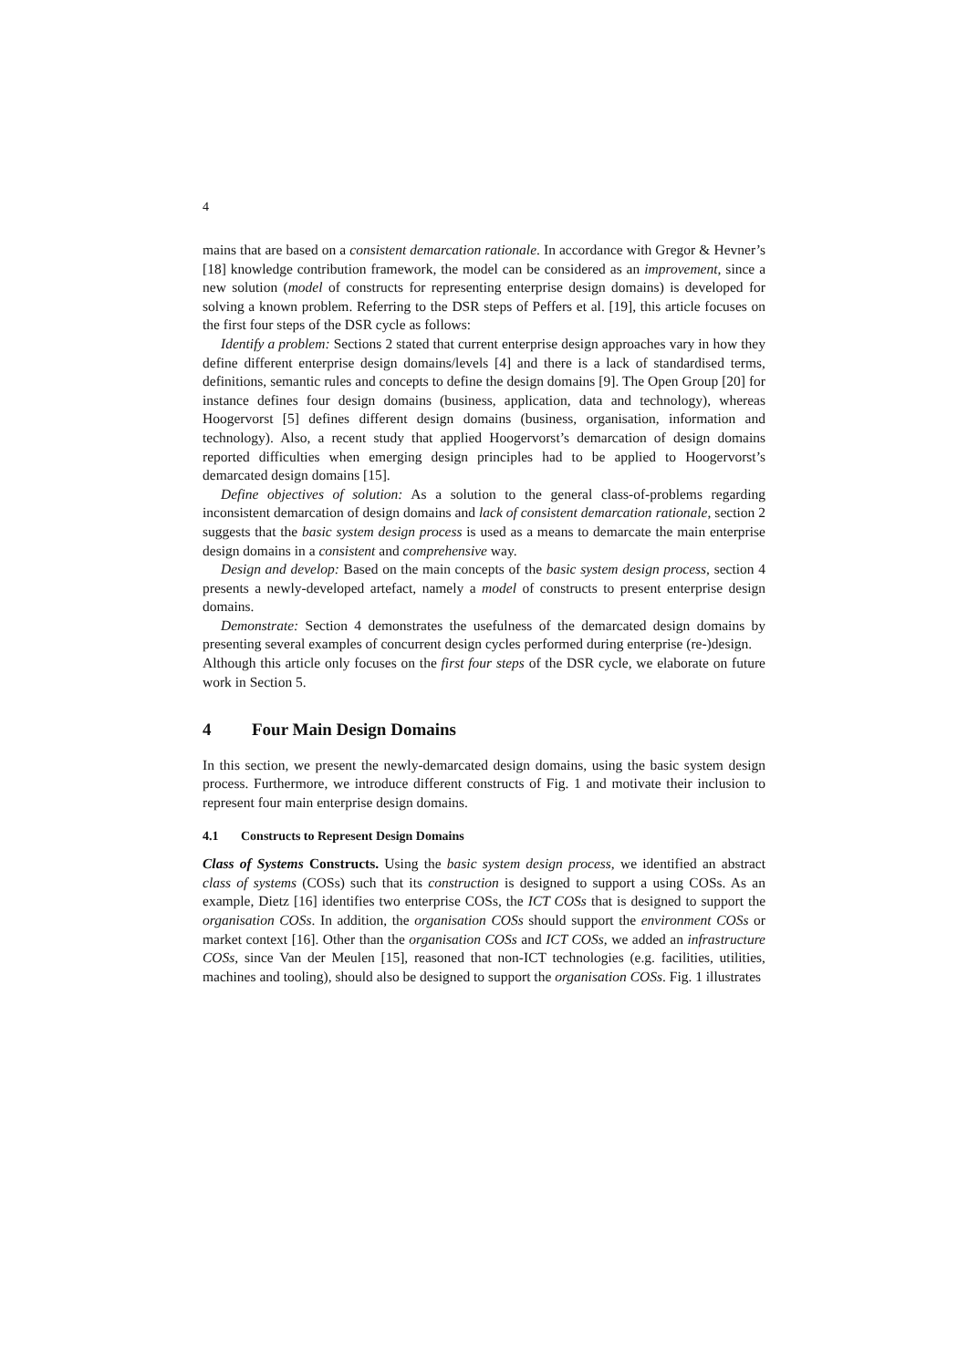4
mains that are based on a consistent demarcation rationale. In accordance with Gregor & Hevner’s [18] knowledge contribution framework, the model can be considered as an improvement, since a new solution (model of constructs for representing enterprise design domains) is developed for solving a known problem. Referring to the DSR steps of Peffers et al. [19], this article focuses on the first four steps of the DSR cycle as follows:
Identify a problem: Sections 2 stated that current enterprise design approaches vary in how they define different enterprise design domains/levels [4] and there is a lack of standardised terms, definitions, semantic rules and concepts to define the design domains [9]. The Open Group [20] for instance defines four design domains (business, application, data and technology), whereas Hoogervorst [5] defines different design domains (business, organisation, information and technology). Also, a recent study that applied Hoogervorst’s demarcation of design domains reported difficulties when emerging design principles had to be applied to Hoogervorst’s demarcated design domains [15].
Define objectives of solution: As a solution to the general class-of-problems regarding inconsistent demarcation of design domains and lack of consistent demarcation rationale, section 2 suggests that the basic system design process is used as a means to demarcate the main enterprise design domains in a consistent and comprehensive way.
Design and develop: Based on the main concepts of the basic system design process, section 4 presents a newly-developed artefact, namely a model of constructs to present enterprise design domains.
Demonstrate: Section 4 demonstrates the usefulness of the demarcated design domains by presenting several examples of concurrent design cycles performed during enterprise (re-)design.
Although this article only focuses on the first four steps of the DSR cycle, we elaborate on future work in Section 5.
4 Four Main Design Domains
In this section, we present the newly-demarcated design domains, using the basic system design process. Furthermore, we introduce different constructs of Fig. 1 and motivate their inclusion to represent four main enterprise design domains.
4.1 Constructs to Represent Design Domains
Class of Systems Constructs. Using the basic system design process, we identified an abstract class of systems (COSs) such that its construction is designed to support a using COSs. As an example, Dietz [16] identifies two enterprise COSs, the ICT COSs that is designed to support the organisation COSs. In addition, the organisation COSs should support the environment COSs or market context [16]. Other than the organisation COSs and ICT COSs, we added an infrastructure COSs, since Van der Meulen [15], reasoned that non-ICT technologies (e.g. facilities, utilities, machines and tooling), should also be designed to support the organisation COSs. Fig. 1 illustrates